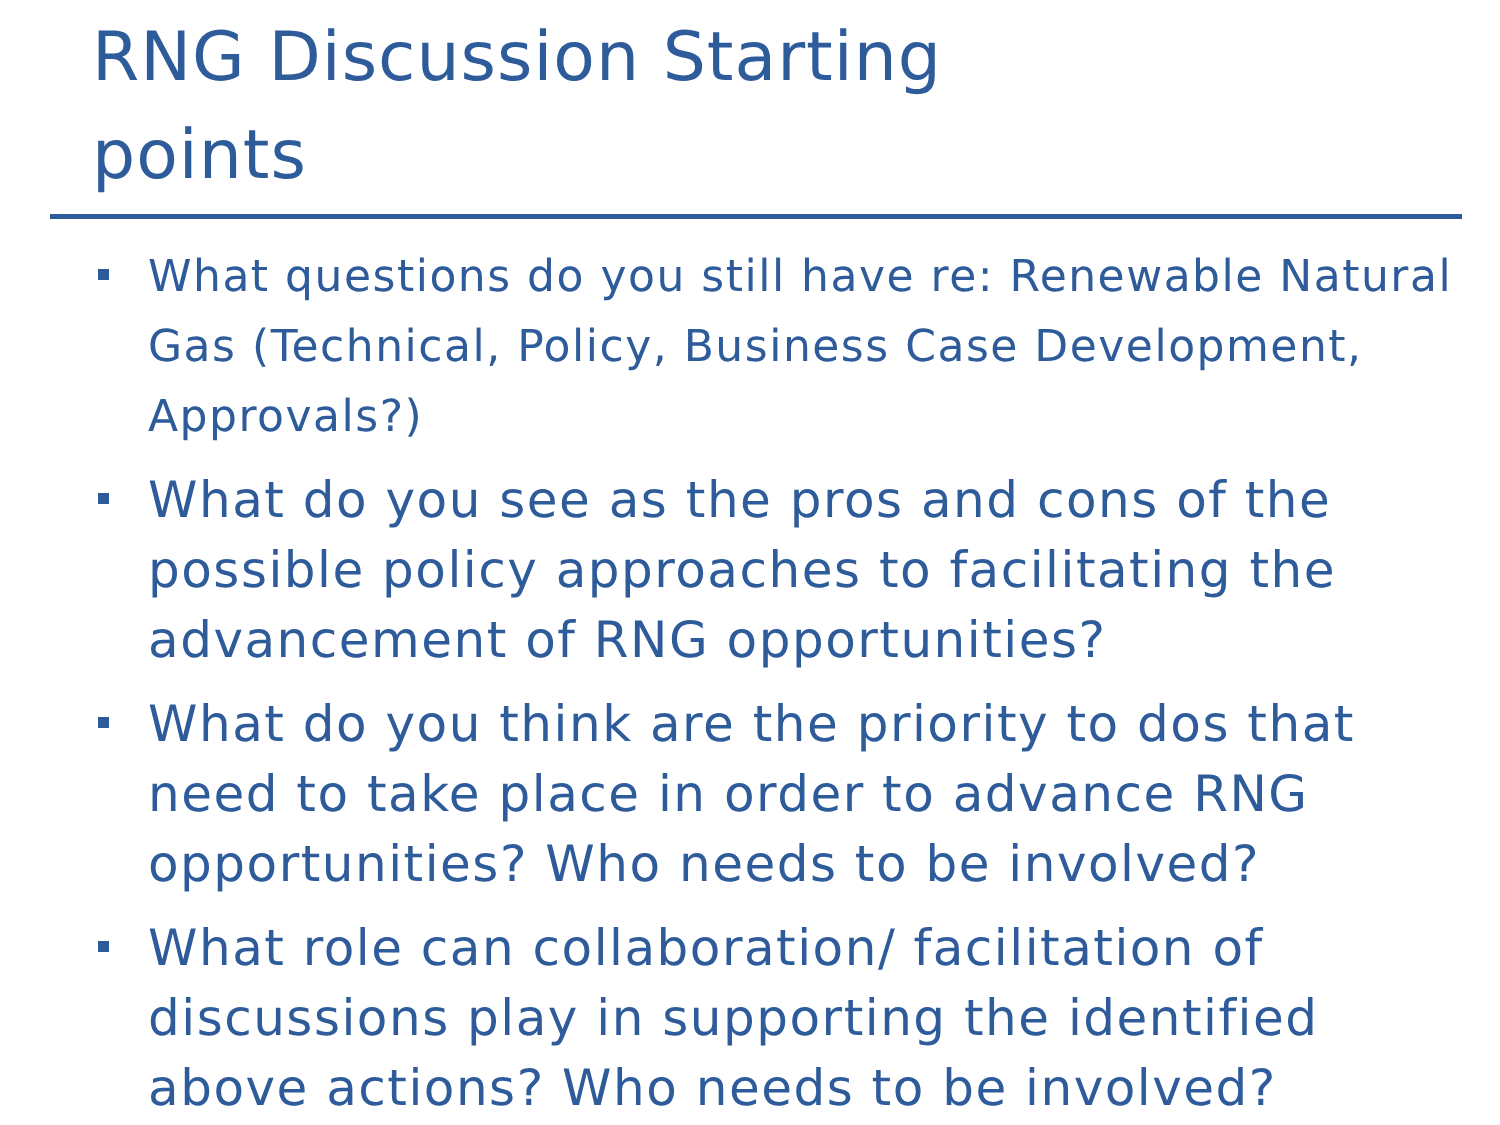RNG Discussion Starting
points
What questions do you still have re: Renewable Natural Gas (Technical, Policy, Business Case Development, Approvals?)
What do you see as the pros and cons of the possible policy approaches to facilitating the advancement of RNG opportunities?
What do you think are the priority to dos that need to take place in order to advance RNG opportunities? Who needs to be involved?
What role can collaboration/ facilitation of discussions play in supporting the identified above actions? Who needs to be involved?